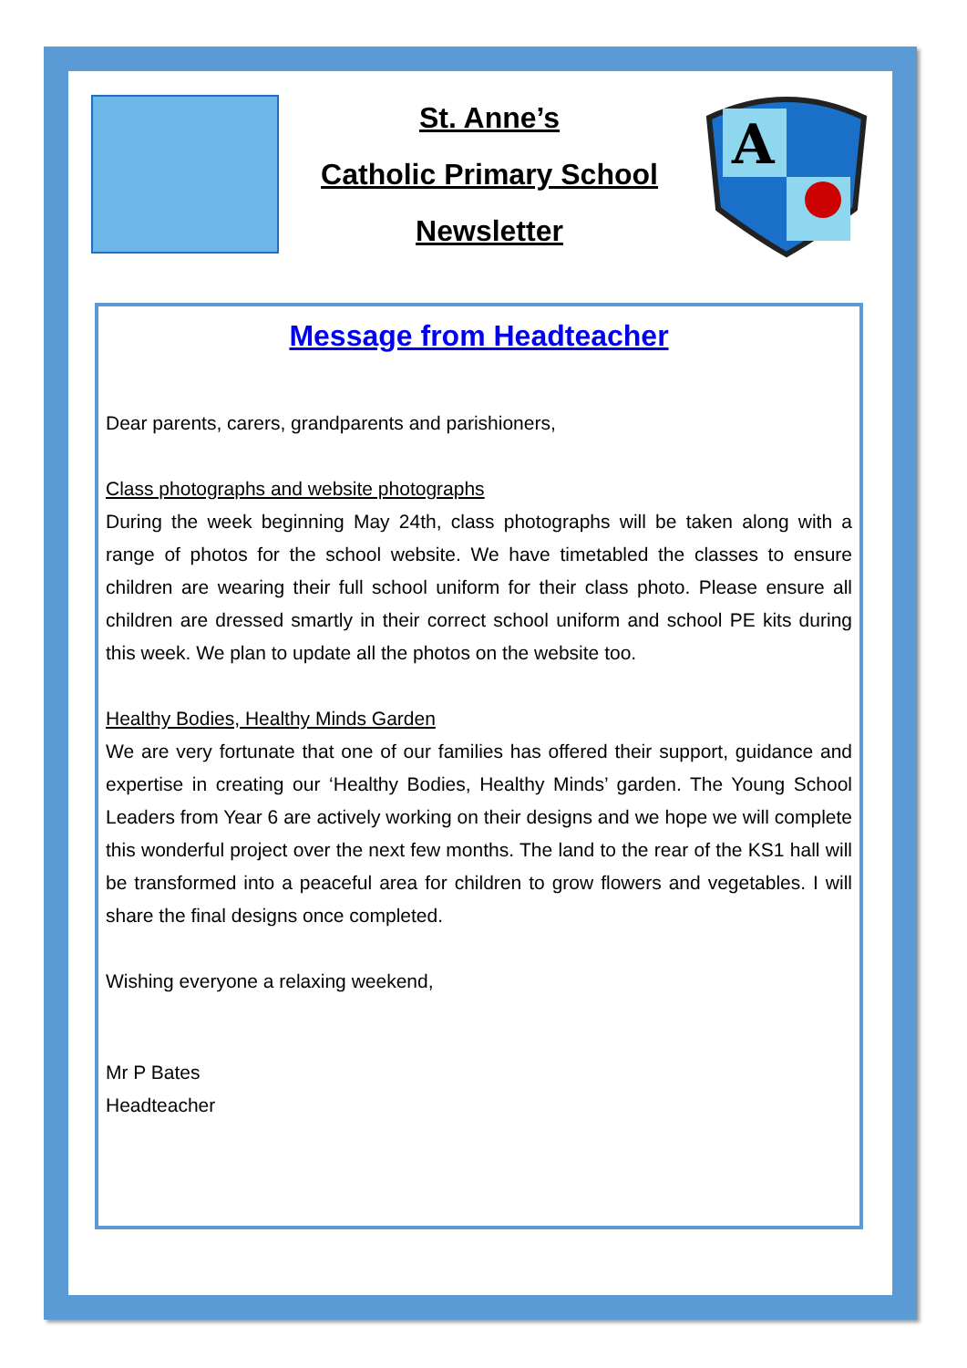St. Anne’s
Catholic Primary School
Newsletter
A
Message from Headteacher
Dear parents, carers, grandparents and parishioners,
Class photographs and website photographs
During the week beginning May 24th, class photographs will be taken along with a range of photos for the school website. We have timetabled the classes to ensure children are wearing their full school uniform for their class photo. Please ensure all children are dressed smartly in their correct school uniform and school PE kits during this week. We plan to update all the photos on the website too.
Healthy Bodies, Healthy Minds Garden
We are very fortunate that one of our families has offered their support, guidance and expertise in creating our ‘Healthy Bodies, Healthy Minds’ garden. The Young School Leaders from Year 6 are actively working on their designs and we hope we will complete this wonderful project over the next few months. The land to the rear of the KS1 hall will be transformed into a peaceful area for children to grow flowers and vegetables. I will share the final designs once completed.
Wishing everyone a relaxing weekend,
Mr P Bates
Headteacher